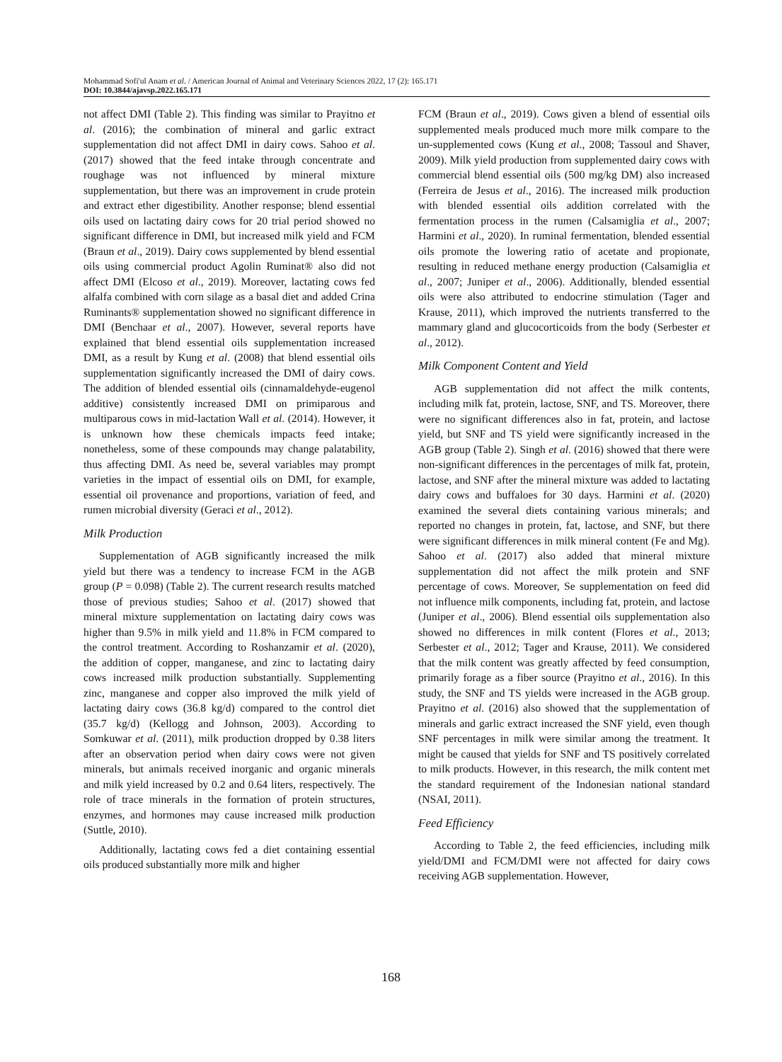Mohammad Sofi'ul Anam et al. / American Journal of Animal and Veterinary Sciences 2022, 17 (2): 165.171
DOI: 10.3844/ajavsp.2022.165.171
not affect DMI (Table 2). This finding was similar to Prayitno et al. (2016); the combination of mineral and garlic extract supplementation did not affect DMI in dairy cows. Sahoo et al. (2017) showed that the feed intake through concentrate and roughage was not influenced by mineral mixture supplementation, but there was an improvement in crude protein and extract ether digestibility. Another response; blend essential oils used on lactating dairy cows for 20 trial period showed no significant difference in DMI, but increased milk yield and FCM (Braun et al., 2019). Dairy cows supplemented by blend essential oils using commercial product Agolin Ruminat® also did not affect DMI (Elcoso et al., 2019). Moreover, lactating cows fed alfalfa combined with corn silage as a basal diet and added Crina Ruminants® supplementation showed no significant difference in DMI (Benchaar et al., 2007). However, several reports have explained that blend essential oils supplementation increased DMI, as a result by Kung et al. (2008) that blend essential oils supplementation significantly increased the DMI of dairy cows. The addition of blended essential oils (cinnamaldehyde-eugenol additive) consistently increased DMI on primiparous and multiparous cows in mid-lactation Wall et al. (2014). However, it is unknown how these chemicals impacts feed intake; nonetheless, some of these compounds may change palatability, thus affecting DMI. As need be, several variables may prompt varieties in the impact of essential oils on DMI, for example, essential oil provenance and proportions, variation of feed, and rumen microbial diversity (Geraci et al., 2012).
Milk Production
Supplementation of AGB significantly increased the milk yield but there was a tendency to increase FCM in the AGB group (P = 0.098) (Table 2). The current research results matched those of previous studies; Sahoo et al. (2017) showed that mineral mixture supplementation on lactating dairy cows was higher than 9.5% in milk yield and 11.8% in FCM compared to the control treatment. According to Roshanzamir et al. (2020), the addition of copper, manganese, and zinc to lactating dairy cows increased milk production substantially. Supplementing zinc, manganese and copper also improved the milk yield of lactating dairy cows (36.8 kg/d) compared to the control diet (35.7 kg/d) (Kellogg and Johnson, 2003). According to Somkuwar et al. (2011), milk production dropped by 0.38 liters after an observation period when dairy cows were not given minerals, but animals received inorganic and organic minerals and milk yield increased by 0.2 and 0.64 liters, respectively. The role of trace minerals in the formation of protein structures, enzymes, and hormones may cause increased milk production (Suttle, 2010).
Additionally, lactating cows fed a diet containing essential oils produced substantially more milk and higher
FCM (Braun et al., 2019). Cows given a blend of essential oils supplemented meals produced much more milk compare to the un-supplemented cows (Kung et al., 2008; Tassoul and Shaver, 2009). Milk yield production from supplemented dairy cows with commercial blend essential oils (500 mg/kg DM) also increased (Ferreira de Jesus et al., 2016). The increased milk production with blended essential oils addition correlated with the fermentation process in the rumen (Calsamiglia et al., 2007; Harmini et al., 2020). In ruminal fermentation, blended essential oils promote the lowering ratio of acetate and propionate, resulting in reduced methane energy production (Calsamiglia et al., 2007; Juniper et al., 2006). Additionally, blended essential oils were also attributed to endocrine stimulation (Tager and Krause, 2011), which improved the nutrients transferred to the mammary gland and glucocorticoids from the body (Serbester et al., 2012).
Milk Component Content and Yield
AGB supplementation did not affect the milk contents, including milk fat, protein, lactose, SNF, and TS. Moreover, there were no significant differences also in fat, protein, and lactose yield, but SNF and TS yield were significantly increased in the AGB group (Table 2). Singh et al. (2016) showed that there were non-significant differences in the percentages of milk fat, protein, lactose, and SNF after the mineral mixture was added to lactating dairy cows and buffaloes for 30 days. Harmini et al. (2020) examined the several diets containing various minerals; and reported no changes in protein, fat, lactose, and SNF, but there were significant differences in milk mineral content (Fe and Mg). Sahoo et al. (2017) also added that mineral mixture supplementation did not affect the milk protein and SNF percentage of cows. Moreover, Se supplementation on feed did not influence milk components, including fat, protein, and lactose (Juniper et al., 2006). Blend essential oils supplementation also showed no differences in milk content (Flores et al., 2013; Serbester et al., 2012; Tager and Krause, 2011). We considered that the milk content was greatly affected by feed consumption, primarily forage as a fiber source (Prayitno et al., 2016). In this study, the SNF and TS yields were increased in the AGB group. Prayitno et al. (2016) also showed that the supplementation of minerals and garlic extract increased the SNF yield, even though SNF percentages in milk were similar among the treatment. It might be caused that yields for SNF and TS positively correlated to milk products. However, in this research, the milk content met the standard requirement of the Indonesian national standard (NSAI, 2011).
Feed Efficiency
According to Table 2, the feed efficiencies, including milk yield/DMI and FCM/DMI were not affected for dairy cows receiving AGB supplementation. However,
168